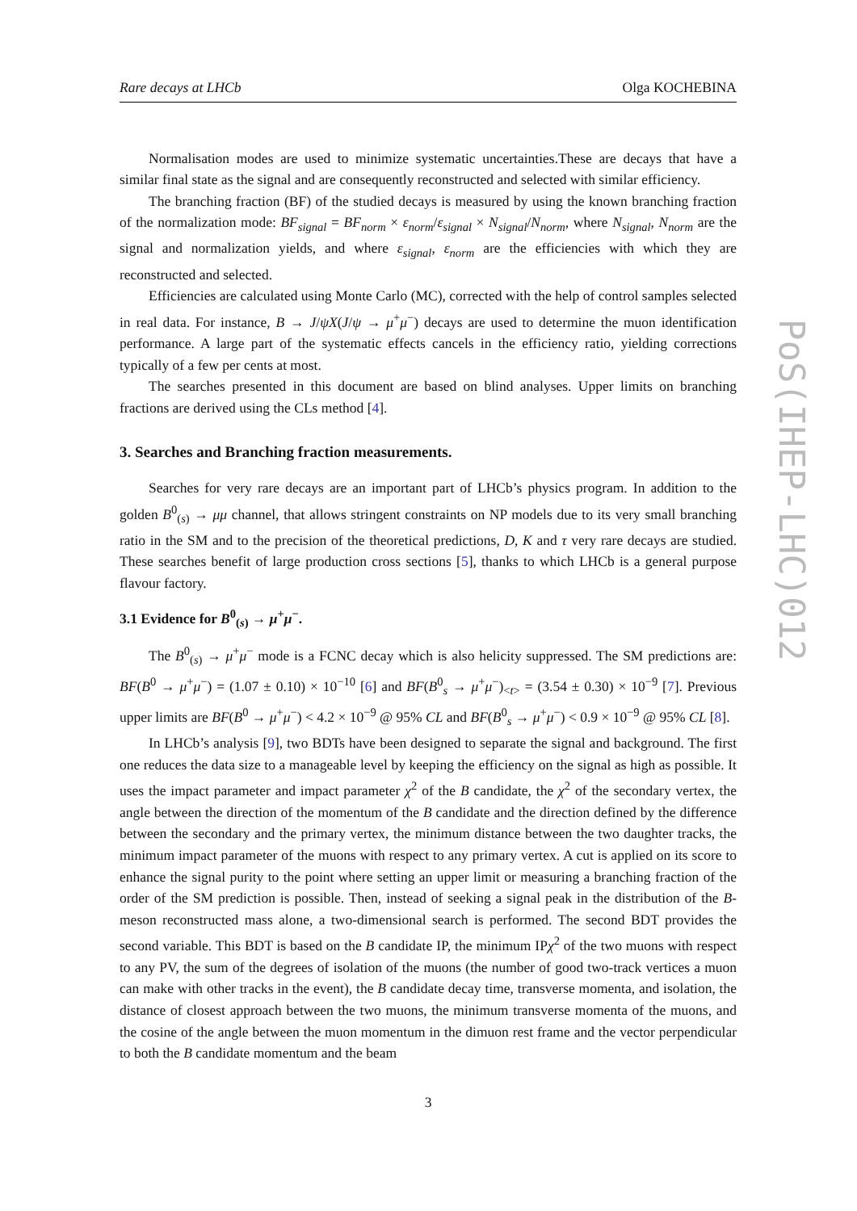Rare decays at LHCb Olga KOCHEBINA
Normalisation modes are used to minimize systematic uncertainties.These are decays that have a similar final state as the signal and are consequently reconstructed and selected with similar efficiency.
The branching fraction (BF) of the studied decays is measured by using the known branching fraction of the normalization mode: BF<sub>signal</sub> = BF<sub>norm</sub> × ε<sub>norm</sub>/ε<sub>signal</sub> × N<sub>signal</sub>/N<sub>norm</sub>, where N<sub>signal</sub>, N<sub>norm</sub> are the signal and normalization yields, and where ε<sub>signal</sub>, ε<sub>norm</sub> are the efficiencies with which they are reconstructed and selected.
Efficiencies are calculated using Monte Carlo (MC), corrected with the help of control samples selected in real data. For instance, B → J/ψX(J/ψ → μ<sup>+</sup>μ<sup>−</sup>) decays are used to determine the muon identification performance. A large part of the systematic effects cancels in the efficiency ratio, yielding corrections typically of a few per cents at most.
The searches presented in this document are based on blind analyses. Upper limits on branching fractions are derived using the CLs method [4].
3. Searches and Branching fraction measurements.
Searches for very rare decays are an important part of LHCb’s physics program. In addition to the golden B<sup>0</sup><sub>(s)</sub> → μμ channel, that allows stringent constraints on NP models due to its very small branching ratio in the SM and to the precision of the theoretical predictions, D, K and τ very rare decays are studied. These searches benefit of large production cross sections [5], thanks to which LHCb is a general purpose flavour factory.
3.1 Evidence for B<sup>0</sup><sub>(s)</sub> → μ<sup>+</sup>μ<sup>−</sup>.
The B<sup>0</sup><sub>(s)</sub> → μ<sup>+</sup>μ<sup>−</sup> mode is a FCNC decay which is also helicity suppressed. The SM predictions are: BF(B<sup>0</sup> → μ<sup>+</sup>μ<sup>−</sup>) = (1.07 ± 0.10) × 10<sup>−10</sup> [6] and BF(B<sup>0</sup><sub>s</sub> → μ<sup>+</sup>μ<sup>−</sup>)<sub><t></sub> = (3.54 ± 0.30) × 10<sup>−9</sup> [7]. Previous upper limits are BF(B<sup>0</sup> → μ<sup>+</sup>μ<sup>−</sup>) < 4.2 × 10<sup>−9</sup> @ 95% CL and BF(B<sup>0</sup><sub>s</sub> → μ<sup>+</sup>μ<sup>−</sup>) < 0.9 × 10<sup>−9</sup> @ 95% CL [8].
In LHCb’s analysis [9], two BDTs have been designed to separate the signal and background. The first one reduces the data size to a manageable level by keeping the efficiency on the signal as high as possible. It uses the impact parameter and impact parameter χ<sup>2</sup> of the B candidate, the χ<sup>2</sup> of the secondary vertex, the angle between the direction of the momentum of the B candidate and the direction defined by the difference between the secondary and the primary vertex, the minimum distance between the two daughter tracks, the minimum impact parameter of the muons with respect to any primary vertex. A cut is applied on its score to enhance the signal purity to the point where setting an upper limit or measuring a branching fraction of the order of the SM prediction is possible. Then, instead of seeking a signal peak in the distribution of the B-meson reconstructed mass alone, a two-dimensional search is performed. The second BDT provides the second variable. This BDT is based on the B candidate IP, the minimum IPχ<sup>2</sup> of the two muons with respect to any PV, the sum of the degrees of isolation of the muons (the number of good two-track vertices a muon can make with other tracks in the event), the B candidate decay time, transverse momenta, and isolation, the distance of closest approach between the two muons, the minimum transverse momenta of the muons, and the cosine of the angle between the muon momentum in the dimuon rest frame and the vector perpendicular to both the B candidate momentum and the beam
3
PoS(IHEP-LHC)012